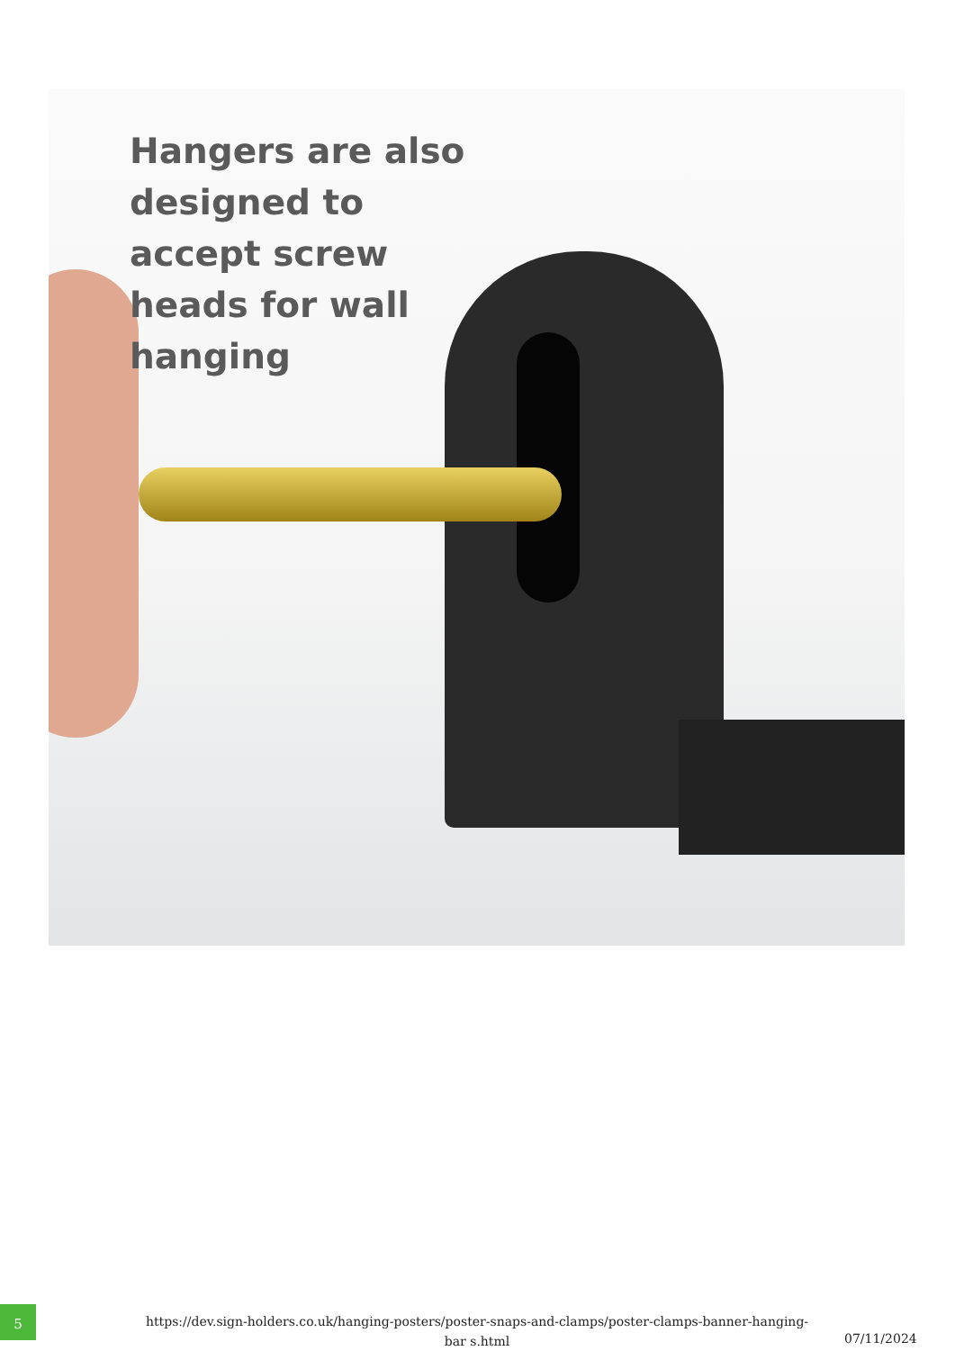Hangers are also designed to accept screw heads for wall hanging
5
https://dev.sign-holders.co.uk/hanging-posters/poster-snaps-and-clamps/poster-clamps-banner-hanging-bar s.html
07/11/2024